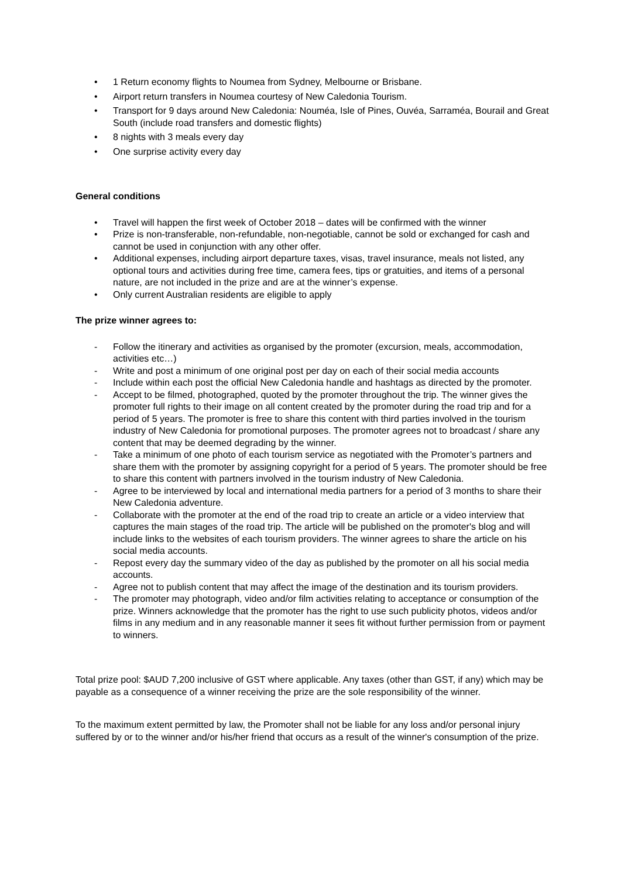• 1 Return economy flights to Noumea from Sydney, Melbourne or Brisbane.
• Airport return transfers in Noumea courtesy of New Caledonia Tourism.
• Transport for 9 days around New Caledonia: Nouméa, Isle of Pines, Ouvéa, Sarraméa, Bourail and Great South (include road transfers and domestic flights)
• 8 nights with 3 meals every day
• One surprise activity every day
General conditions
• Travel will happen the first week of October 2018 – dates will be confirmed with the winner
• Prize is non-transferable, non-refundable, non-negotiable, cannot be sold or exchanged for cash and cannot be used in conjunction with any other offer.
• Additional expenses, including airport departure taxes, visas, travel insurance, meals not listed, any optional tours and activities during free time, camera fees, tips or gratuities, and items of a personal nature, are not included in the prize and are at the winner’s expense.
• Only current Australian residents are eligible to apply
The prize winner agrees to:
- Follow the itinerary and activities as organised by the promoter (excursion, meals, accommodation, activities etc…)
- Write and post a minimum of one original post per day on each of their social media accounts
- Include within each post the official New Caledonia handle and hashtags as directed by the promoter.
- Accept to be filmed, photographed, quoted by the promoter throughout the trip. The winner gives the promoter full rights to their image on all content created by the promoter during the road trip and for a period of 5 years. The promoter is free to share this content with third parties involved in the tourism industry of New Caledonia for promotional purposes. The promoter agrees not to broadcast / share any content that may be deemed degrading by the winner.
- Take a minimum of one photo of each tourism service as negotiated with the Promoter’s partners and share them with the promoter by assigning copyright for a period of 5 years. The promoter should be free to share this content with partners involved in the tourism industry of New Caledonia.
- Agree to be interviewed by local and international media partners for a period of 3 months to share their New Caledonia adventure.
- Collaborate with the promoter at the end of the road trip to create an article or a video interview that captures the main stages of the road trip. The article will be published on the promoter's blog and will include links to the websites of each tourism providers. The winner agrees to share the article on his social media accounts.
- Repost every day the summary video of the day as published by the promoter on all his social media accounts.
- Agree not to publish content that may affect the image of the destination and its tourism providers.
- The promoter may photograph, video and/or film activities relating to acceptance or consumption of the prize. Winners acknowledge that the promoter has the right to use such publicity photos, videos and/or films in any medium and in any reasonable manner it sees fit without further permission from or payment to winners.
Total prize pool: $AUD 7,200 inclusive of GST where applicable. Any taxes (other than GST, if any) which may be payable as a consequence of a winner receiving the prize are the sole responsibility of the winner.
To the maximum extent permitted by law, the Promoter shall not be liable for any loss and/or personal injury suffered by or to the winner and/or his/her friend that occurs as a result of the winner's consumption of the prize.